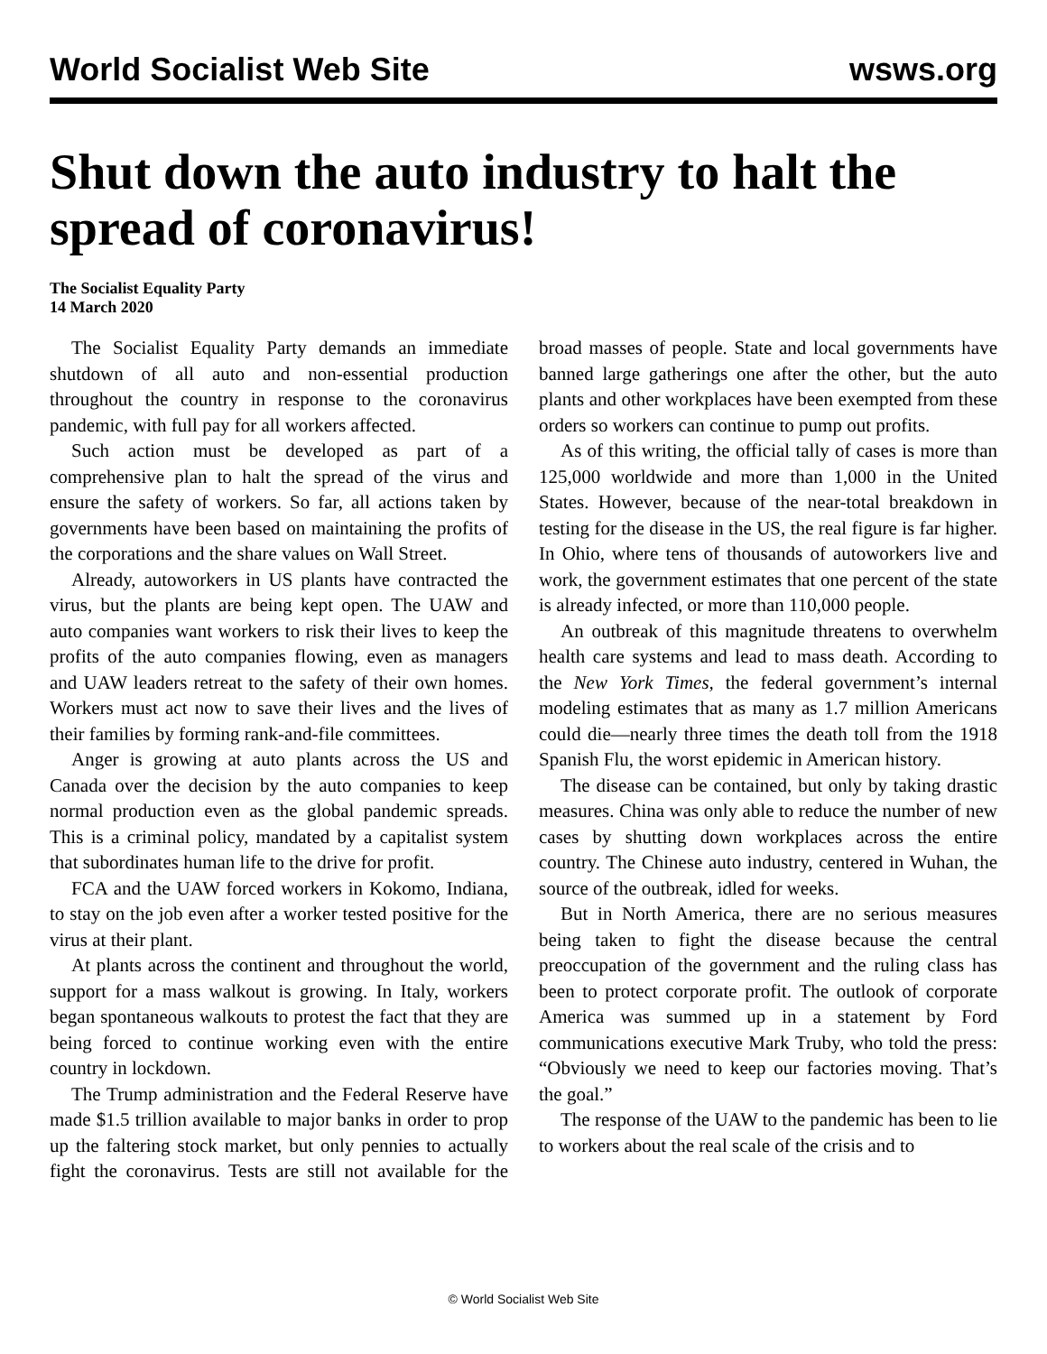World Socialist Web Site wsws.org
Shut down the auto industry to halt the spread of coronavirus!
The Socialist Equality Party
14 March 2020
The Socialist Equality Party demands an immediate shutdown of all auto and non-essential production throughout the country in response to the coronavirus pandemic, with full pay for all workers affected.
Such action must be developed as part of a comprehensive plan to halt the spread of the virus and ensure the safety of workers. So far, all actions taken by governments have been based on maintaining the profits of the corporations and the share values on Wall Street.
Already, autoworkers in US plants have contracted the virus, but the plants are being kept open. The UAW and auto companies want workers to risk their lives to keep the profits of the auto companies flowing, even as managers and UAW leaders retreat to the safety of their own homes. Workers must act now to save their lives and the lives of their families by forming rank-and-file committees.
Anger is growing at auto plants across the US and Canada over the decision by the auto companies to keep normal production even as the global pandemic spreads. This is a criminal policy, mandated by a capitalist system that subordinates human life to the drive for profit.
FCA and the UAW forced workers in Kokomo, Indiana, to stay on the job even after a worker tested positive for the virus at their plant.
At plants across the continent and throughout the world, support for a mass walkout is growing. In Italy, workers began spontaneous walkouts to protest the fact that they are being forced to continue working even with the entire country in lockdown.
The Trump administration and the Federal Reserve have made $1.5 trillion available to major banks in order to prop up the faltering stock market, but only pennies to actually fight the coronavirus. Tests are still not available for the broad masses of people. State and local governments have banned large gatherings one after the other, but the auto plants and other workplaces have been exempted from these orders so workers can continue to pump out profits.
As of this writing, the official tally of cases is more than 125,000 worldwide and more than 1,000 in the United States. However, because of the near-total breakdown in testing for the disease in the US, the real figure is far higher. In Ohio, where tens of thousands of autoworkers live and work, the government estimates that one percent of the state is already infected, or more than 110,000 people.
An outbreak of this magnitude threatens to overwhelm health care systems and lead to mass death. According to the New York Times, the federal government’s internal modeling estimates that as many as 1.7 million Americans could die—nearly three times the death toll from the 1918 Spanish Flu, the worst epidemic in American history.
The disease can be contained, but only by taking drastic measures. China was only able to reduce the number of new cases by shutting down workplaces across the entire country. The Chinese auto industry, centered in Wuhan, the source of the outbreak, idled for weeks.
But in North America, there are no serious measures being taken to fight the disease because the central preoccupation of the government and the ruling class has been to protect corporate profit. The outlook of corporate America was summed up in a statement by Ford communications executive Mark Truby, who told the press: “Obviously we need to keep our factories moving. That’s the goal.”
The response of the UAW to the pandemic has been to lie to workers about the real scale of the crisis and to
© World Socialist Web Site